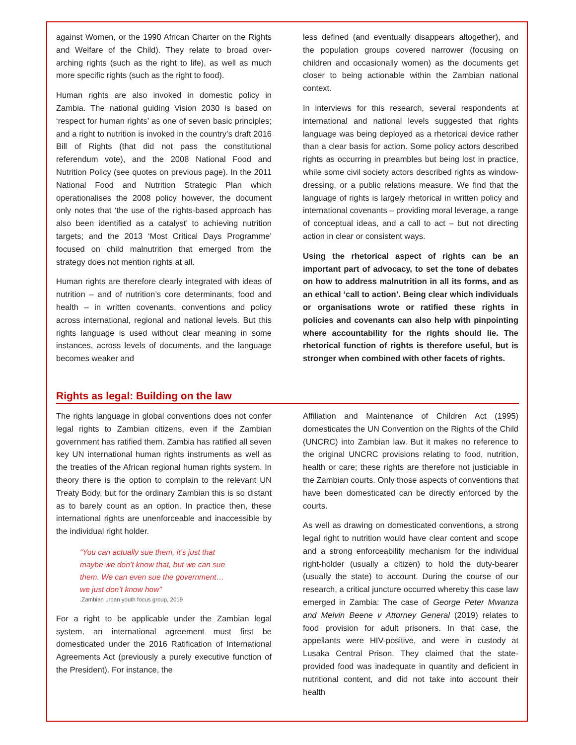against Women, or the 1990 African Charter on the Rights and Welfare of the Child). They relate to broad over-arching rights (such as the right to life), as well as much more specific rights (such as the right to food).
Human rights are also invoked in domestic policy in Zambia. The national guiding Vision 2030 is based on ‘respect for human rights’ as one of seven basic principles; and a right to nutrition is invoked in the country’s draft 2016 Bill of Rights (that did not pass the constitutional referendum vote), and the 2008 National Food and Nutrition Policy (see quotes on previous page). In the 2011 National Food and Nutrition Strategic Plan which operationalises the 2008 policy however, the document only notes that ‘the use of the rights-based approach has also been identified as a catalyst’ to achieving nutrition targets; and the 2013 ‘Most Critical Days Programme’ focused on child malnutrition that emerged from the strategy does not mention rights at all.
Human rights are therefore clearly integrated with ideas of nutrition – and of nutrition’s core determinants, food and health – in written covenants, conventions and policy across international, regional and national levels. But this rights language is used without clear meaning in some instances, across levels of documents, and the language becomes weaker and
less defined (and eventually disappears altogether), and the population groups covered narrower (focusing on children and occasionally women) as the documents get closer to being actionable within the Zambian national context.
In interviews for this research, several respondents at international and national levels suggested that rights language was being deployed as a rhetorical device rather than a clear basis for action. Some policy actors described rights as occurring in preambles but being lost in practice, while some civil society actors described rights as window-dressing, or a public relations measure. We find that the language of rights is largely rhetorical in written policy and international covenants – providing moral leverage, a range of conceptual ideas, and a call to act – but not directing action in clear or consistent ways.
Using the rhetorical aspect of rights can be an important part of advocacy, to set the tone of debates on how to address malnutrition in all its forms, and as an ethical ‘call to action’. Being clear which individuals or organisations wrote or ratified these rights in policies and covenants can also help with pinpointing where accountability for the rights should lie. The rhetorical function of rights is therefore useful, but is stronger when combined with other facets of rights.
Rights as legal: Building on the law
The rights language in global conventions does not confer legal rights to Zambian citizens, even if the Zambian government has ratified them. Zambia has ratified all seven key UN international human rights instruments as well as the treaties of the African regional human rights system. In theory there is the option to complain to the relevant UN Treaty Body, but for the ordinary Zambian this is so distant as to barely count as an option. In practice then, these international rights are unenforceable and inaccessible by the individual right holder.
“You can actually sue them, it’s just that
maybe we don’t know that, but we can sue
them. We can even sue the government…
we just don’t know how”.Zambian urban youth focus group, 2019
For a right to be applicable under the Zambian legal system, an international agreement must first be domesticated under the 2016 Ratification of International Agreements Act (previously a purely executive function of the President). For instance, the
Affiliation and Maintenance of Children Act (1995) domesticates the UN Convention on the Rights of the Child (UNCRC) into Zambian law. But it makes no reference to the original UNCRC provisions relating to food, nutrition, health or care; these rights are therefore not justiciable in the Zambian courts. Only those aspects of conventions that have been domesticated can be directly enforced by the courts.
As well as drawing on domesticated conventions, a strong legal right to nutrition would have clear content and scope and a strong enforceability mechanism for the individual right-holder (usually a citizen) to hold the duty-bearer (usually the state) to account. During the course of our research, a critical juncture occurred whereby this case law emerged in Zambia: The case of George Peter Mwanza and Melvin Beene v Attorney General (2019) relates to food provision for adult prisoners. In that case, the appellants were HIV-positive, and were in custody at Lusaka Central Prison. They claimed that the state-provided food was inadequate in quantity and deficient in nutritional content, and did not take into account their health